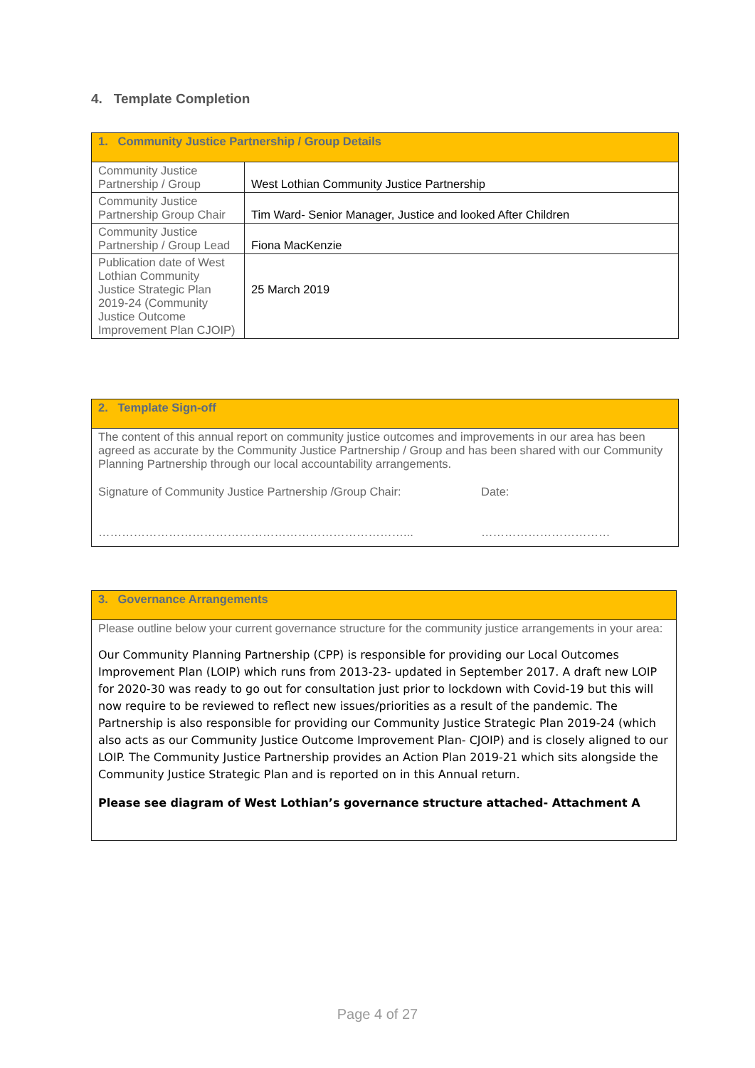4. Template Completion
| 1. Community Justice Partnership / Group Details | |
| --- | --- |
| Community Justice Partnership / Group | West Lothian Community Justice Partnership |
| Community Justice Partnership Group Chair | Tim Ward- Senior Manager, Justice and looked After Children |
| Community Justice Partnership / Group Lead | Fiona MacKenzie |
| Publication date of West Lothian Community Justice Strategic Plan 2019-24 (Community Justice Outcome Improvement Plan CJOIP) | 25 March 2019 |
| 2. Template Sign-off | |
| --- | --- |
| The content of this annual report on community justice outcomes and improvements in our area has been agreed as accurate by the Community Justice Partnership / Group and has been shared with our Community Planning Partnership through our local accountability arrangements. | |
| Signature of Community Justice Partnership /Group Chair: ……………………………………………………………………... | Date: …………………………… |
| 3. Governance Arrangements |
| --- |
| Please outline below your current governance structure for the community justice arrangements in your area: Our Community Planning Partnership (CPP) is responsible for providing our Local Outcomes Improvement Plan (LOIP) which runs from 2013-23- updated in September 2017. A draft new LOIP for 2020-30 was ready to go out for consultation just prior to lockdown with Covid-19 but this will now require to be reviewed to reflect new issues/priorities as a result of the pandemic. The Partnership is also responsible for providing our Community Justice Strategic Plan 2019-24 (which also acts as our Community Justice Outcome Improvement Plan- CJOIP) and is closely aligned to our LOIP. The Community Justice Partnership provides an Action Plan 2019-21 which sits alongside the Community Justice Strategic Plan and is reported on in this Annual return. Please see diagram of West Lothian’s governance structure attached- Attachment A |
Page 4 of 27